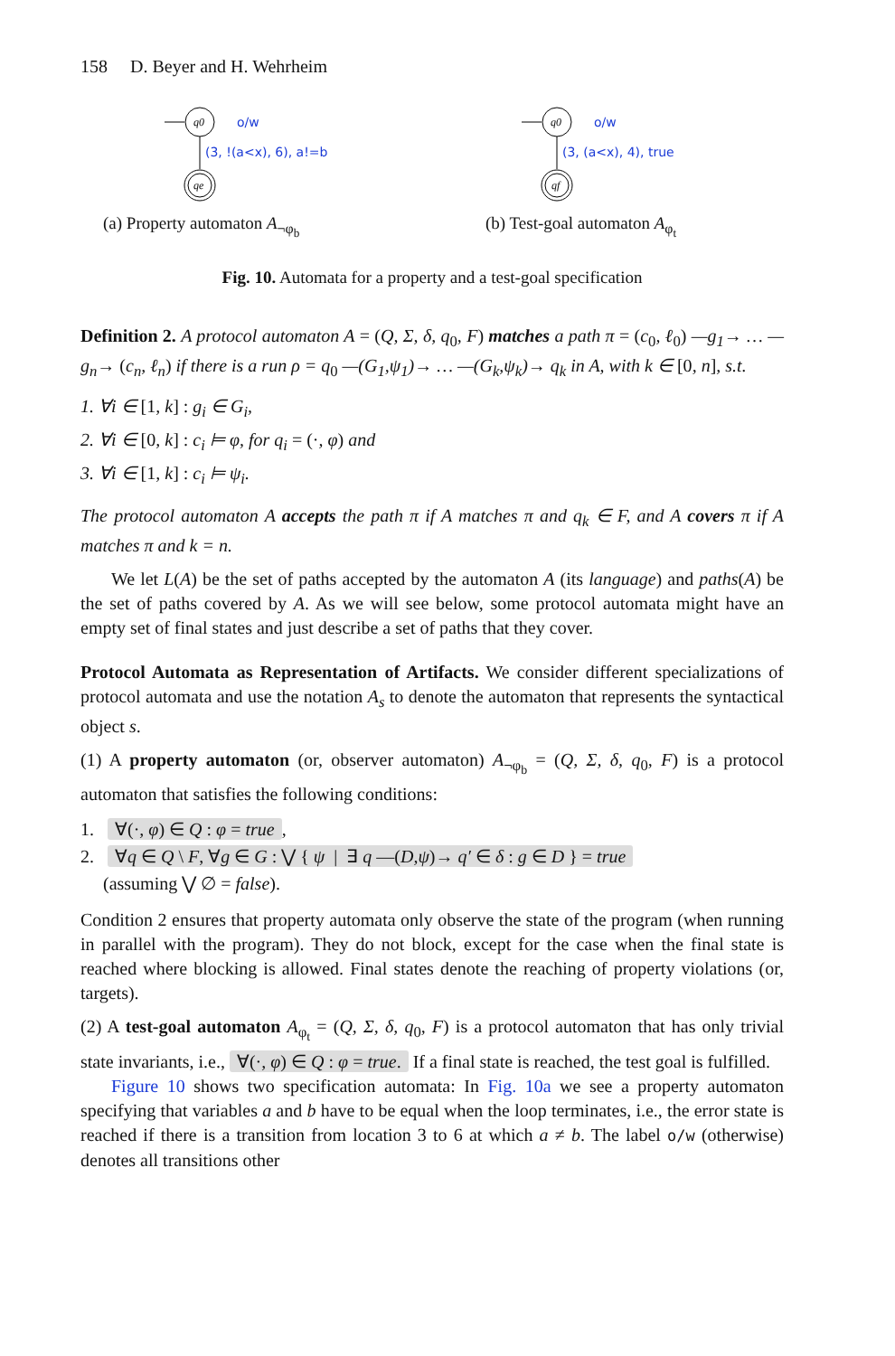158 D. Beyer and H. Wehrheim
q0
qe
o/w
(3, !(a<x), 6), a!=b
(a) Property automaton A<sub>¬φ<sub>b</sub></sub>
q0
qf
o/w
(3, (a<x), 4), true
(b) Test-goal automaton A<sub>φ<sub>t</sub></sub>
Fig. 10. Automata for a property and a test-goal specification
Definition 2. A protocol automaton A = (Q, Σ, δ, q<sub>0</sub>, F) matches a path π = (c<sub>0</sub>, ℓ<sub>0</sub>) —g<sub>1</sub>→ … —g<sub>n</sub>→ (c<sub>n</sub>, ℓ<sub>n</sub>) if there is a run ρ = q<sub>0</sub> —(G<sub>1</sub>,ψ<sub>1</sub>)→ … —(G<sub>k</sub>,ψ<sub>k</sub>)→ q<sub>k</sub> in A, with k ∈ [0, n], s.t.
1. ∀i ∈ [1, k] : g<sub>i</sub> ∈ G<sub>i</sub>,
2. ∀i ∈ [0, k] : c<sub>i</sub> ⊨ φ, for q<sub>i</sub> = (·, φ) and
3. ∀i ∈ [1, k] : c<sub>i</sub> ⊨ ψ<sub>i</sub>.
The protocol automaton A accepts the path π if A matches π and q<sub>k</sub> ∈ F, and A covers π if A matches π and k = n.
We let L(A) be the set of paths accepted by the automaton A (its language) and paths(A) be the set of paths covered by A. As we will see below, some protocol automata might have an empty set of final states and just describe a set of paths that they cover.
Protocol Automata as Representation of Artifacts. We consider different specializations of protocol automata and use the notation A<sub>s</sub> to denote the automaton that represents the syntactical object s.
(1) A property automaton (or, observer automaton) A<sub>¬φ<sub>b</sub></sub> = (Q, Σ, δ, q<sub>0</sub>, F) is a protocol automaton that satisfies the following conditions:
1. ∀(·, φ) ∈ Q : φ = true,
2. ∀q ∈ Q \ F, ∀g ∈ G : ⋁ { ψ | ∃ q —(D,ψ)→ q′ ∈ δ : g ∈ D } = true
(assuming ⋁ ∅ = false).
Condition 2 ensures that property automata only observe the state of the program (when running in parallel with the program). They do not block, except for the case when the final state is reached where blocking is allowed. Final states denote the reaching of property violations (or, targets).
(2) A test-goal automaton A<sub>φ<sub>t</sub></sub> = (Q, Σ, δ, q<sub>0</sub>, F) is a protocol automaton that has only trivial state invariants, i.e., ∀(·, φ) ∈ Q : φ = true. If a final state is reached, the test goal is fulfilled.
Figure 10 shows two specification automata: In Fig. 10a we see a property automaton specifying that variables a and b have to be equal when the loop terminates, i.e., the error state is reached if there is a transition from location 3 to 6 at which a ≠ b. The label o/w (otherwise) denotes all transitions other